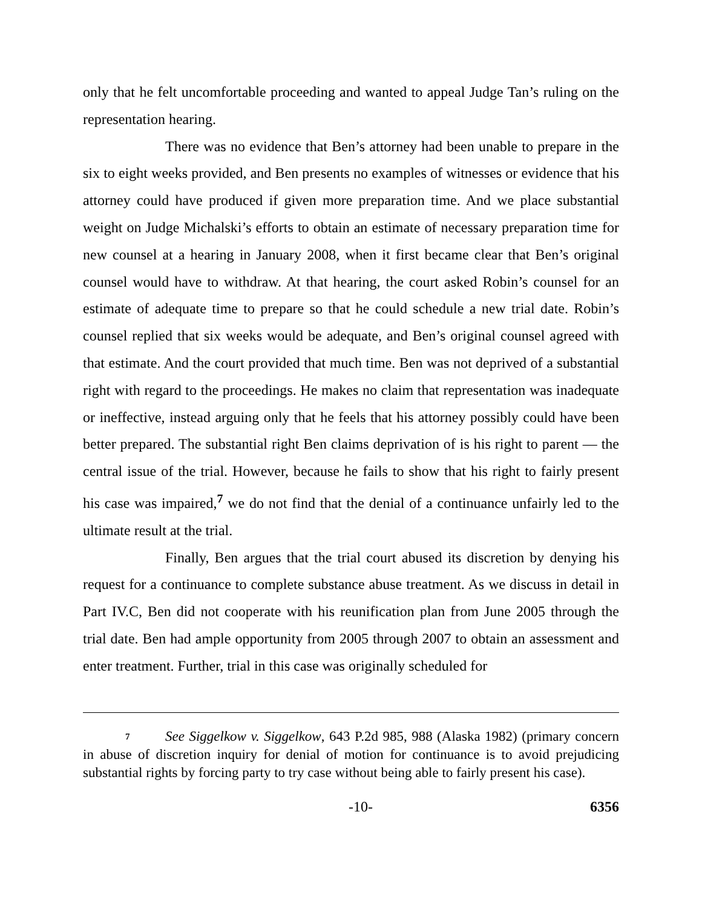only that he felt uncomfortable proceeding and wanted to appeal Judge Tan’s ruling on the representation hearing.
There was no evidence that Ben’s attorney had been unable to prepare in the six to eight weeks provided, and Ben presents no examples of witnesses or evidence that his attorney could have produced if given more preparation time. And we place substantial weight on Judge Michalski’s efforts to obtain an estimate of necessary preparation time for new counsel at a hearing in January 2008, when it first became clear that Ben’s original counsel would have to withdraw. At that hearing, the court asked Robin’s counsel for an estimate of adequate time to prepare so that he could schedule a new trial date. Robin’s counsel replied that six weeks would be adequate, and Ben’s original counsel agreed with that estimate. And the court provided that much time. Ben was not deprived of a substantial right with regard to the proceedings. He makes no claim that representation was inadequate or ineffective, instead arguing only that he feels that his attorney possibly could have been better prepared. The substantial right Ben claims deprivation of is his right to parent — the central issue of the trial. However, because he fails to show that his right to fairly present his case was impaired,<sup>7</sup> we do not find that the denial of a continuance unfairly led to the ultimate result at the trial.
Finally, Ben argues that the trial court abused its discretion by denying his request for a continuance to complete substance abuse treatment. As we discuss in detail in Part IV.C, Ben did not cooperate with his reunification plan from June 2005 through the trial date. Ben had ample opportunity from 2005 through 2007 to obtain an assessment and enter treatment. Further, trial in this case was originally scheduled for
7 See Siggelkow v. Siggelkow, 643 P.2d 985, 988 (Alaska 1982) (primary concern in abuse of discretion inquiry for denial of motion for continuance is to avoid prejudicing substantial rights by forcing party to try case without being able to fairly present his case).
-10- 6356